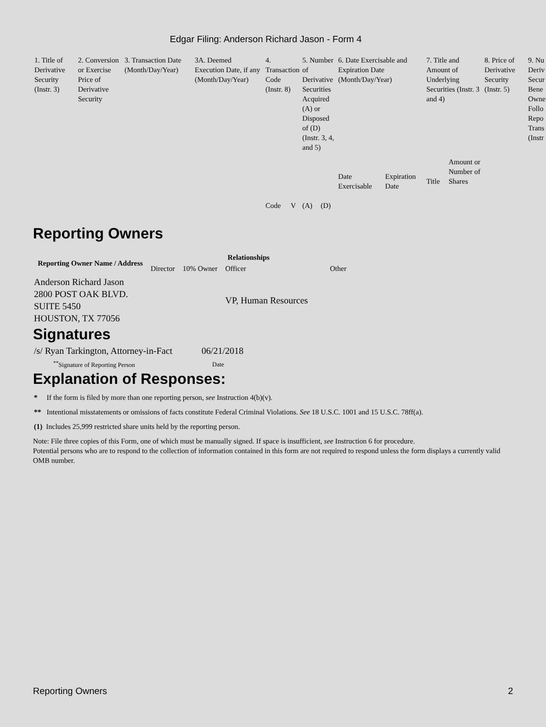Edgar Filing: Anderson Richard Jason - Form 4
| 1. Title of Derivative Security (Instr. 3) | 2. Conversion or Exercise Price of Derivative Security | 3. Transaction Date (Month/Day/Year) | 3A. Deemed Execution Date, if any (Month/Day/Year) | 4. Transaction Code (Instr. 8) | | 5. Number of Derivative Securities Acquired (A) or Disposed of (D) (Instr. 3, 4, and 5) | | 6. Date Exercisable and Expiration Date (Month/Day/Year) | | 7. Title and Amount of Underlying Securities (Instr. 3 and 4) | | 8. Price of Derivative Security (Instr. 5) | 9. Nu Deriv Secur Bene Owne Follo Repo Trans (Instr |
| --- | --- | --- | --- | --- | --- | --- | --- | --- | --- | --- | --- | --- | --- |
| | | | | Code | V | (A) | (D) | Date Exercisable | Expiration Date | Title | Amount or Number of Shares | | |
Reporting Owners
| Reporting Owner Name / Address | Relationships | | | |
| --- | --- | --- | --- | --- |
| | Director | 10% Owner | Officer | Other |
| Anderson Richard Jason 2800 POST OAK BLVD. SUITE 5450 HOUSTON, TX 77056 | | | VP, Human Resources | |
Signatures
| /s/ Ryan Tarkington, Attorney-in-Fact | 06/21/2018 |
| <sup>**</sup> Signature of Reporting Person | Date |
Explanation of Responses:
* If the form is filed by more than one reporting person, see Instruction 4(b)(v).
** Intentional misstatements or omissions of facts constitute Federal Criminal Violations. See 18 U.S.C. 1001 and 15 U.S.C. 78ff(a).
(1) Includes 25,999 restricted share units held by the reporting person.
Note: File three copies of this Form, one of which must be manually signed. If space is insufficient, see Instruction 6 for procedure.
Potential persons who are to respond to the collection of information contained in this form are not required to respond unless the form displays a currently valid OMB number.
Reporting Owners 2